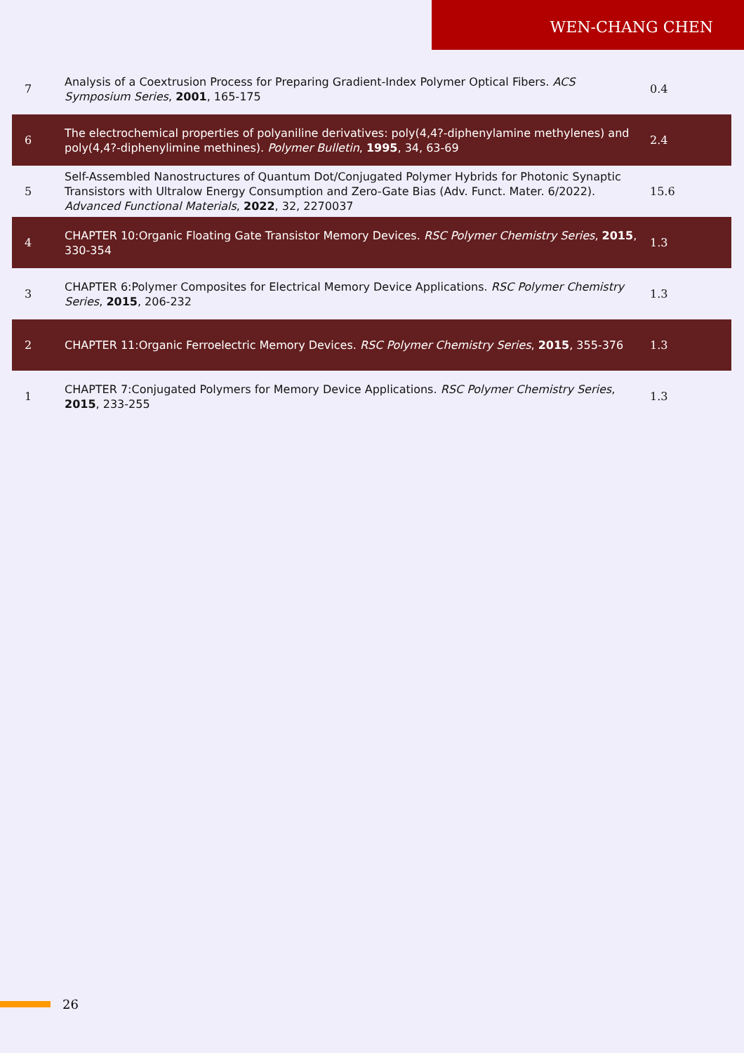WEN-CHANG CHEN
| 7 | Analysis of a Coextrusion Process for Preparing Gradient-Index Polymer Optical Fibers. ACS Symposium Series , 2001 , 165-175 | 0.4 |
| 6 | The electrochemical properties of polyaniline derivatives: poly(4,4?-diphenylamine methylenes) and poly(4,4?-diphenylimine methines). Polymer Bulletin , 1995 , 34, 63-69 | 2.4 |
| 5 | Self-Assembled Nanostructures of Quantum Dot/Conjugated Polymer Hybrids for Photonic Synaptic Transistors with Ultralow Energy Consumption and Zero-Gate Bias (Adv. Funct. Mater. 6/2022). Advanced Functional Materials , 2022 , 32, 2270037 | 15.6 |
| 4 | CHAPTER 10:Organic Floating Gate Transistor Memory Devices. RSC Polymer Chemistry Series , 2015 , 330-354 | 1.3 |
| 3 | CHAPTER 6:Polymer Composites for Electrical Memory Device Applications. RSC Polymer Chemistry Series , 2015 , 206-232 | 1.3 |
| 2 | CHAPTER 11:Organic Ferroelectric Memory Devices. RSC Polymer Chemistry Series , 2015 , 355-376 | 1.3 |
| 1 | CHAPTER 7:Conjugated Polymers for Memory Device Applications. RSC Polymer Chemistry Series , 2015 , 233-255 | 1.3 |
26